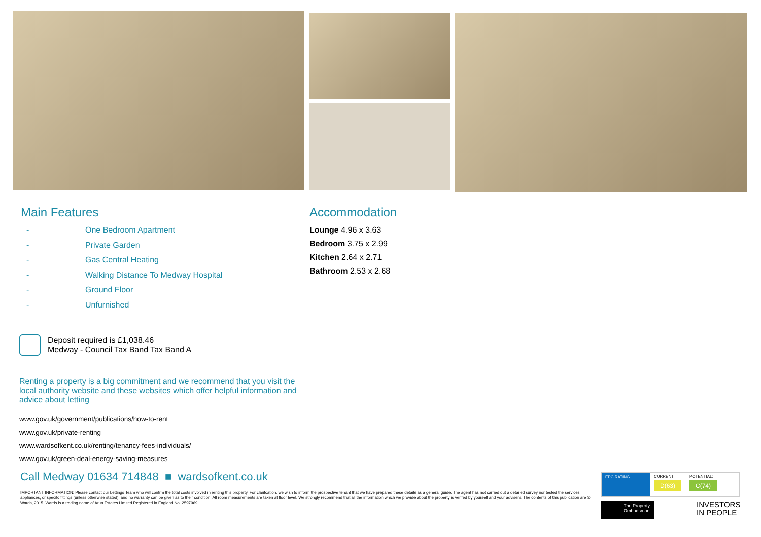Main Features
- One Bedroom Apartment
- Private Garden
- Gas Central Heating
- Walking Distance To Medway Hospital
- Ground Floor
- Unfurnished
Deposit required is £1,038.46
Medway - Council Tax Band Tax Band A
Renting a property is a big commitment and we recommend that you visit the local authority website and these websites which offer helpful information and advice about letting
www.gov.uk/government/publications/how-to-rent
www.gov.uk/private-renting
www.wardsofkent.co.uk/renting/tenancy-fees-individuals/
www.gov.uk/green-deal-energy-saving-measures
Accommodation
Lounge 4.96 x 3.63
Bedroom 3.75 x 2.99
Kitchen 2.64 x 2.71
Bathroom 2.53 x 2.68
Call Medway 01634 714848 ■ wardsofkent.co.uk
IMPORTANT INFORMATION: Please contact our Lettings Team who will confrm the total costs involved in renting this property. For clarifcation, we wish to inform the prospective tenant that we have prepared these details as a general guide. The agent has not carried out a detailed survey nor tested the services, appliances, or specifc fittings (unless otherwise stated), and no warranty can be given as to their condition. All room measurements are taken at floor level. We strongly recommend that all the information which we provide about the property is verifed by yourself and your advisers. The contents of this publication are © Wards, 2015. Wards is a trading name of Arun Estates Limited Registered in England No. 2597969
EPC RATING CURRENT:
D(63)
POTENTIAL:
C(74)
The Property Ombudsman
INVESTORS
IN PEOPLE